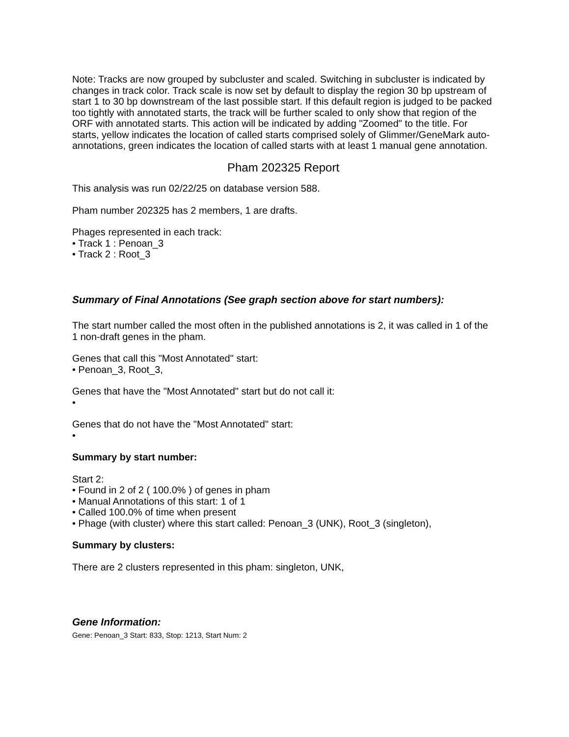Note: Tracks are now grouped by subcluster and scaled. Switching in subcluster is indicated by changes in track color. Track scale is now set by default to display the region 30 bp upstream of start 1 to 30 bp downstream of the last possible start. If this default region is judged to be packed too tightly with annotated starts, the track will be further scaled to only show that region of the ORF with annotated starts. This action will be indicated by adding "Zoomed" to the title. For starts, yellow indicates the location of called starts comprised solely of Glimmer/GeneMark auto-annotations, green indicates the location of called starts with at least 1 manual gene annotation.
Pham 202325 Report
This analysis was run 02/22/25 on database version 588.
Pham number 202325 has 2 members, 1 are drafts.
Phages represented in each track:
• Track 1 : Penoan_3
• Track 2 : Root_3
Summary of Final Annotations (See graph section above for start numbers):
The start number called the most often in the published annotations is 2, it was called in 1 of the 1 non-draft genes in the pham.
Genes that call this "Most Annotated" start:
• Penoan_3, Root_3,
Genes that have the "Most Annotated" start but do not call it:
•
Genes that do not have the "Most Annotated" start:
•
Summary by start number:
Start 2:
• Found in 2 of 2 ( 100.0% ) of genes in pham
• Manual Annotations of this start: 1 of 1
• Called 100.0% of time when present
• Phage (with cluster) where this start called: Penoan_3 (UNK), Root_3 (singleton),
Summary by clusters:
There are 2 clusters represented in this pham: singleton, UNK,
Gene Information:
Gene: Penoan_3 Start: 833, Stop: 1213, Start Num: 2